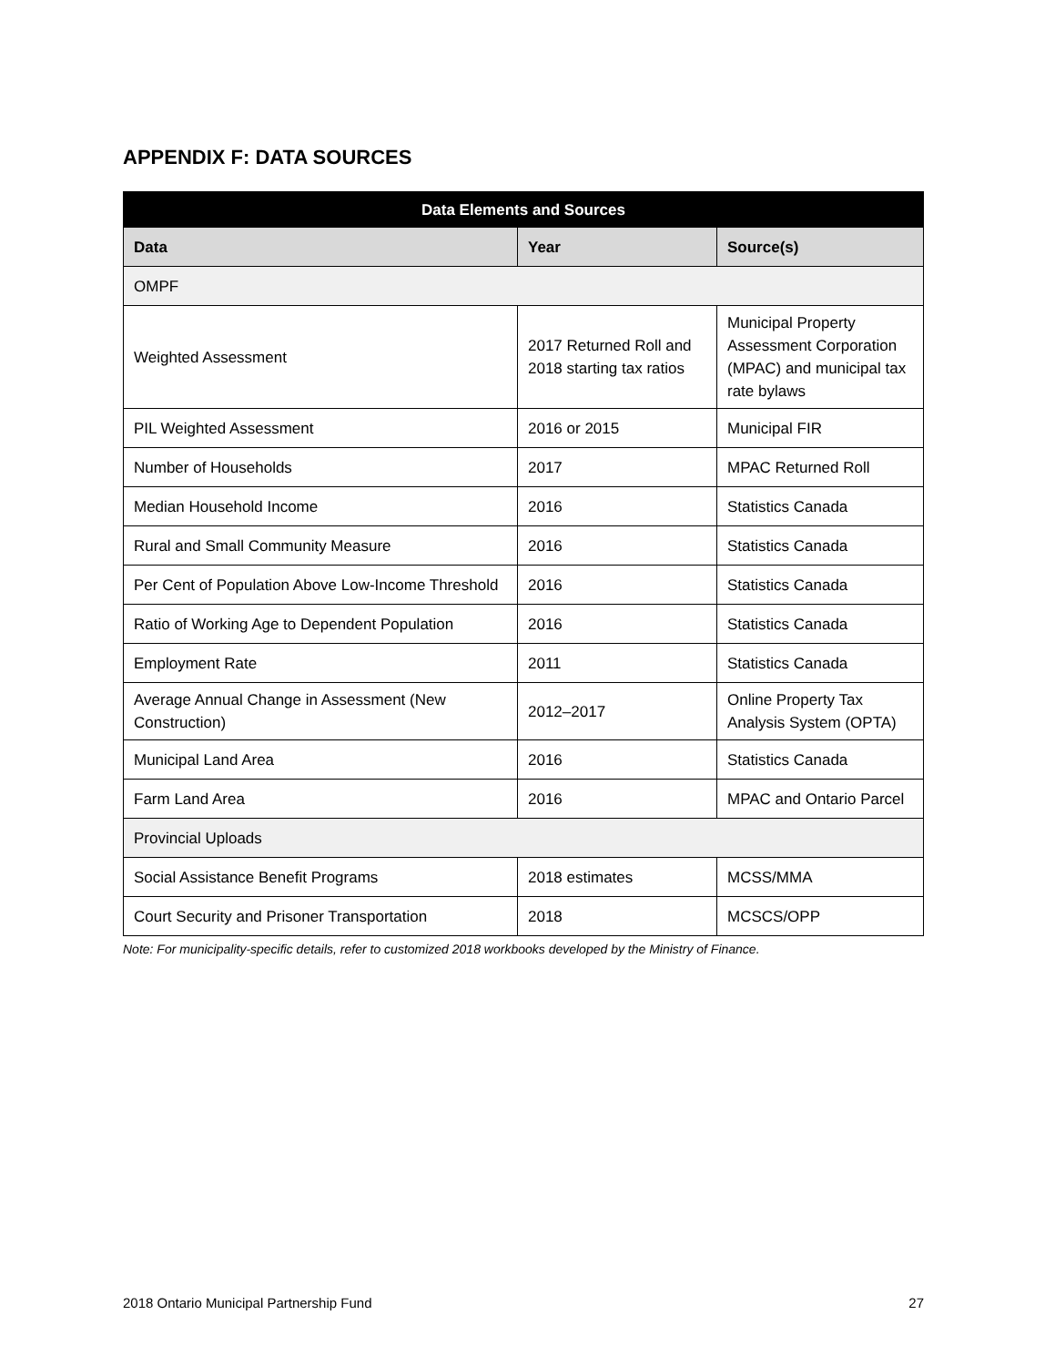APPENDIX F: DATA SOURCES
| Data Elements and Sources | | |
| --- | --- | --- |
| Data | Year | Source(s) |
| OMPF | | |
| Weighted Assessment | 2017 Returned Roll and 2018 starting tax ratios | Municipal Property Assessment Corporation (MPAC) and municipal tax rate bylaws |
| PIL Weighted Assessment | 2016 or 2015 | Municipal FIR |
| Number of Households | 2017 | MPAC Returned Roll |
| Median Household Income | 2016 | Statistics Canada |
| Rural and Small Community Measure | 2016 | Statistics Canada |
| Per Cent of Population Above Low-Income Threshold | 2016 | Statistics Canada |
| Ratio of Working Age to Dependent Population | 2016 | Statistics Canada |
| Employment Rate | 2011 | Statistics Canada |
| Average Annual Change in Assessment (New Construction) | 2012–2017 | Online Property Tax Analysis System (OPTA) |
| Municipal Land Area | 2016 | Statistics Canada |
| Farm Land Area | 2016 | MPAC and Ontario Parcel |
| Provincial Uploads | | |
| Social Assistance Benefit Programs | 2018 estimates | MCSS/MMA |
| Court Security and Prisoner Transportation | 2018 | MCSCS/OPP |
Note: For municipality-specific details, refer to customized 2018 workbooks developed by the Ministry of Finance.
2018 Ontario Municipal Partnership Fund 27